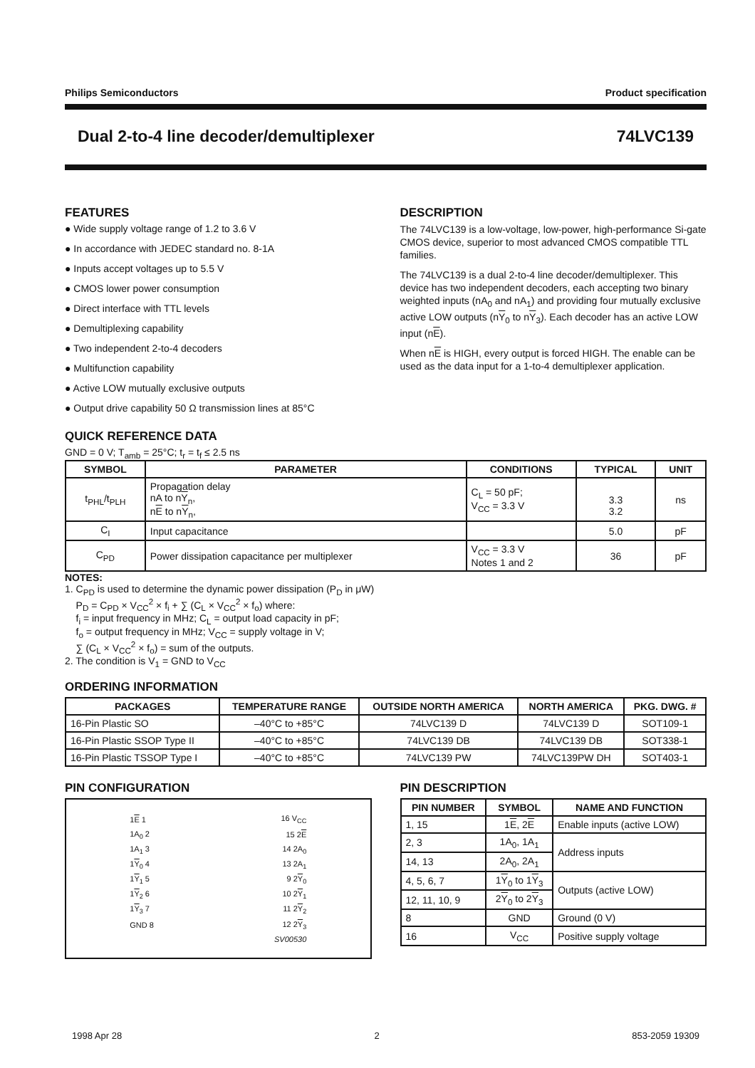Philips Semiconductors Product specification
Dual 2-to-4 line decoder/demultiplexer 74LVC139
FEATURES
● Wide supply voltage range of 1.2 to 3.6 V
● In accordance with JEDEC standard no. 8-1A
● Inputs accept voltages up to 5.5 V
● CMOS lower power consumption
● Direct interface with TTL levels
● Demultiplexing capability
● Two independent 2-to-4 decoders
● Multifunction capability
● Active LOW mutually exclusive outputs
● Output drive capability 50 Ω transmission lines at 85°C
DESCRIPTION
The 74LVC139 is a low-voltage, low-power, high-performance Si-gate CMOS device, superior to most advanced CMOS compatible TTL families.
The 74LVC139 is a dual 2-to-4 line decoder/demultiplexer. This device has two independent decoders, each accepting two binary weighted inputs (nA<sub>0</sub> and nA<sub>1</sub>) and providing four mutually exclusive active LOW outputs (nY<sub>0</sub> to nY<sub>3</sub>). Each decoder has an active LOW input (nE).
When nE is HIGH, every output is forced HIGH. The enable can be used as the data input for a 1-to-4 demultiplexer application.
QUICK REFERENCE DATA
GND = 0 V; T<sub>amb</sub> = 25°C; t<sub>r</sub> = t<sub>f</sub> ≤ 2.5 ns
| SYMBOL | PARAMETER | CONDITIONS | TYPICAL | UNIT |
| --- | --- | --- | --- | --- |
| t<sub>PHL</sub>/t<sub>PLH</sub> | Propagation delay nA to n Y<sub>n</sub>, n E to n Y<sub>n</sub>, | C<sub>L</sub> = 50 pF; V<sub>CC</sub> = 3.3 V | 3.3 3.2 | ns |
| C<sub>I</sub> | Input capacitance | | 5.0 | pF |
| C<sub>PD</sub> | Power dissipation capacitance per multiplexer | V<sub>CC</sub> = 3.3 V Notes 1 and 2 | 36 | pF |
NOTES:
1. C<sub>PD</sub> is used to determine the dynamic power dissipation (P<sub>D</sub> in μW)
P<sub>D</sub> = C<sub>PD</sub> × V<sub>CC</sub><sup>2</sup> × f<sub>i</sub> + ∑ (C<sub>L</sub> × V<sub>CC</sub><sup>2</sup> × f<sub>o</sub>) where:
f<sub>i</sub> = input frequency in MHz; C<sub>L</sub> = output load capacity in pF;
f<sub>o</sub> = output frequency in MHz; V<sub>CC</sub> = supply voltage in V;
∑ (C<sub>L</sub> × V<sub>CC</sub><sup>2</sup> × f<sub>o</sub>) = sum of the outputs.
2. The condition is V<sub>1</sub> = GND to V<sub>CC</sub>
ORDERING INFORMATION
| PACKAGES | TEMPERATURE RANGE | OUTSIDE NORTH AMERICA | NORTH AMERICA | PKG. DWG. # |
| --- | --- | --- | --- | --- |
| 16-Pin Plastic SO | –40°C to +85°C | 74LVC139 D | 74LVC139 D | SOT109-1 |
| 16-Pin Plastic SSOP Type II | –40°C to +85°C | 74LVC139 DB | 74LVC139 DB | SOT338-1 |
| 16-Pin Plastic TSSOP Type I | –40°C to +85°C | 74LVC139 PW | 74LVC139PW DH | SOT403-1 |
PIN CONFIGURATION
| 1 E 1 | 16 V<sub>CC</sub> |
| 1A<sub>0</sub> 2 | 15 2 E |
| 1A<sub>1</sub> 3 | 14 2A<sub>0</sub> |
| 1 Y<sub>0</sub> 4 | 13 2A<sub>1</sub> |
| 1 Y<sub>1</sub> 5 | 9 2 Y<sub>0</sub> |
| 1 Y<sub>2</sub> 6 | 10 2 Y<sub>1</sub> |
| 1 Y<sub>3</sub> 7 | 11 2 Y<sub>2</sub> |
| GND 8 | 12 2 Y<sub>3</sub> |
| | SV00530 |
PIN DESCRIPTION
| PIN NUMBER | SYMBOL | NAME AND FUNCTION |
| --- | --- | --- |
| 1, 15 | 1 E , 2 E | Enable inputs (active LOW) |
| 2, 3 | 1A<sub>0</sub>, 1A<sub>1</sub> | Address inputs |
| 14, 13 | 2A<sub>0</sub>, 2A<sub>1</sub> | |
| 4, 5, 6, 7 | 1 Y<sub>0</sub> to 1 Y<sub>3</sub> | Outputs (active LOW) |
| 12, 11, 10, 9 | 2 Y<sub>0</sub> to 2 Y<sub>3</sub> | |
| 8 | GND | Ground (0 V) |
| 16 | V<sub>CC</sub> | Positive supply voltage |
1998 Apr 28 2 853-2059 19309